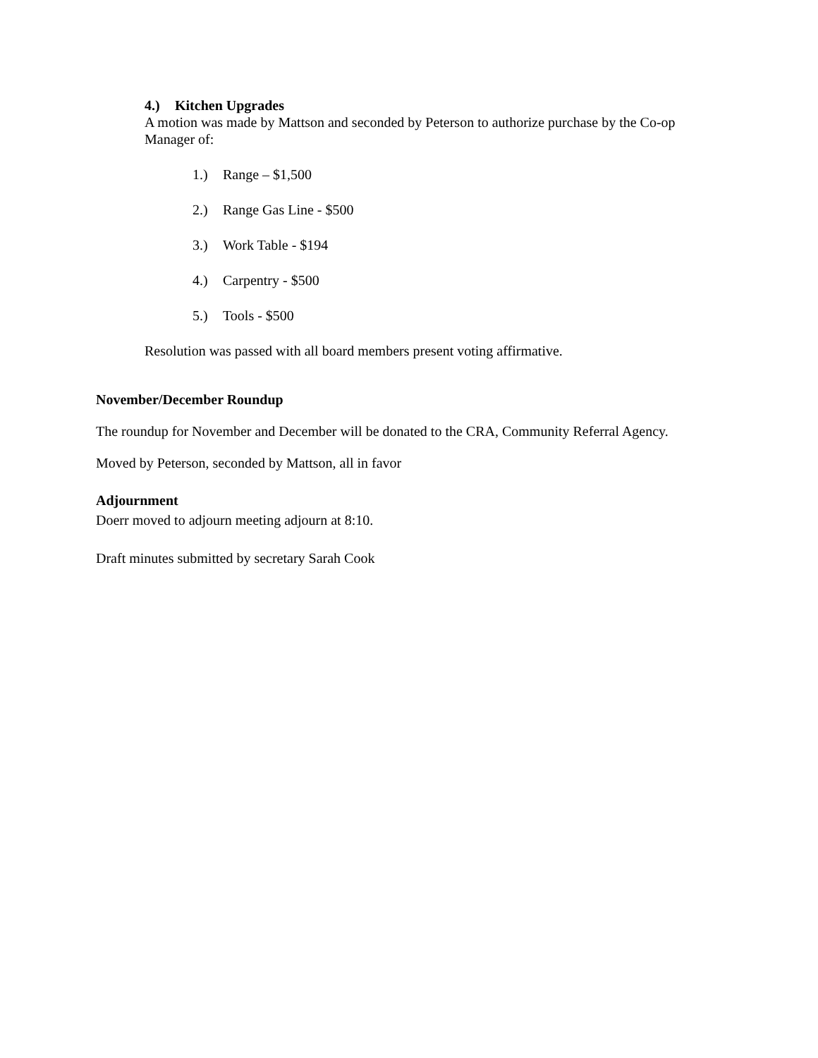4.) Kitchen Upgrades
A motion was made by Mattson and seconded by Peterson to authorize purchase by the Co-op Manager of:
1.) Range – $1,500
2.) Range Gas Line - $500
3.) Work Table - $194
4.) Carpentry - $500
5.) Tools - $500
Resolution was passed with all board members present voting affirmative.
November/December Roundup
The roundup for November and December will be donated to the CRA, Community Referral Agency.
Moved by Peterson, seconded by Mattson, all in favor
Adjournment
Doerr moved to adjourn meeting adjourn at 8:10.
Draft minutes submitted by secretary Sarah Cook